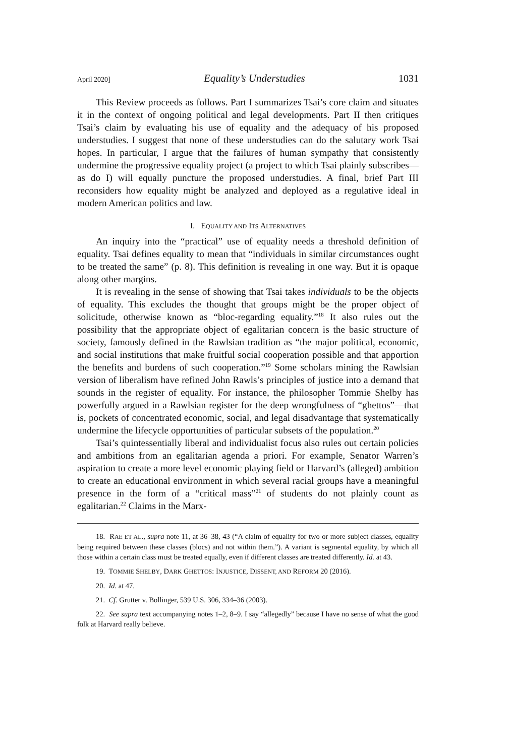April 2020] Equality’s Understudies 1031
This Review proceeds as follows. Part I summarizes Tsai’s core claim and situates it in the context of ongoing political and legal developments. Part II then critiques Tsai’s claim by evaluating his use of equality and the adequacy of his proposed understudies. I suggest that none of these understudies can do the salutary work Tsai hopes. In particular, I argue that the failures of human sympathy that consistently undermine the progressive equality project (a project to which Tsai plainly subscribes—as do I) will equally puncture the proposed understudies. A final, brief Part III reconsiders how equality might be analyzed and deployed as a regulative ideal in modern American politics and law.
I. EQUALITY AND ITS ALTERNATIVES
An inquiry into the “practical” use of equality needs a threshold definition of equality. Tsai defines equality to mean that “individuals in similar circumstances ought to be treated the same” (p. 8). This definition is revealing in one way. But it is opaque along other margins.
It is revealing in the sense of showing that Tsai takes individuals to be the objects of equality. This excludes the thought that groups might be the proper object of solicitude, otherwise known as “bloc-regarding equality.”<sup>18</sup> It also rules out the possibility that the appropriate object of egalitarian concern is the basic structure of society, famously defined in the Rawlsian tradition as “the major political, economic, and social institutions that make fruitful social cooperation possible and that apportion the benefits and burdens of such cooperation.”<sup>19</sup> Some scholars mining the Rawlsian version of liberalism have refined John Rawls’s principles of justice into a demand that sounds in the register of equality. For instance, the philosopher Tommie Shelby has powerfully argued in a Rawlsian register for the deep wrongfulness of “ghettos”—that is, pockets of concentrated economic, social, and legal disadvantage that systematically undermine the lifecycle opportunities of particular subsets of the population.<sup>20</sup>
Tsai’s quintessentially liberal and individualist focus also rules out certain policies and ambitions from an egalitarian agenda a priori. For example, Senator Warren’s aspiration to create a more level economic playing field or Harvard’s (alleged) ambition to create an educational environment in which several racial groups have a meaningful presence in the form of a “critical mass”<sup>21</sup> of students do not plainly count as egalitarian.<sup>22</sup> Claims in the Marx-
18. RAE ET AL., supra note 11, at 36–38, 43 (“A claim of equality for two or more subject classes, equality being required between these classes (blocs) and not within them.”). A variant is segmental equality, by which all those within a certain class must be treated equally, even if different classes are treated differently. Id. at 43.
19. TOMMIE SHELBY, DARK GHETTOS: INJUSTICE, DISSENT, AND REFORM 20 (2016).
20. Id. at 47.
21. Cf. Grutter v. Bollinger, 539 U.S. 306, 334–36 (2003).
22. See supra text accompanying notes 1–2, 8–9. I say “allegedly” because I have no sense of what the good folk at Harvard really believe.